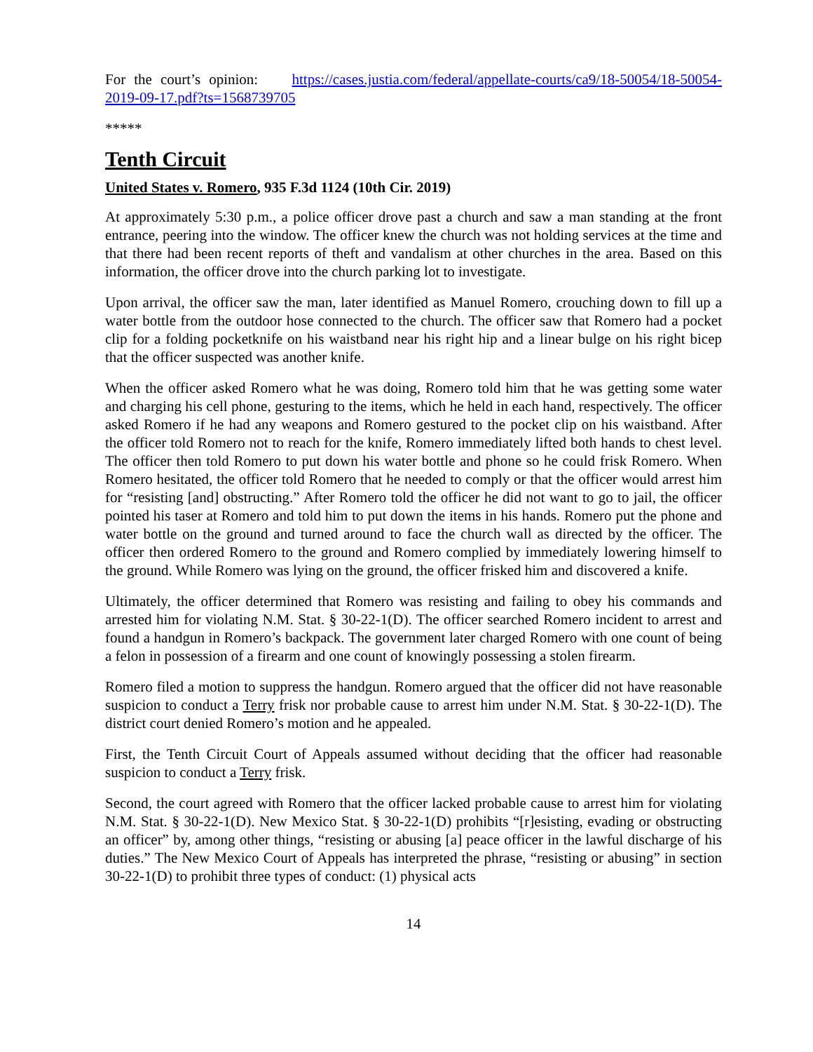For the court’s opinion: https://cases.justia.com/federal/appellate-courts/ca9/18-50054/18-50054-2019-09-17.pdf?ts=1568739705
*****
Tenth Circuit
United States v. Romero, 935 F.3d 1124 (10th Cir. 2019)
At approximately 5:30 p.m., a police officer drove past a church and saw a man standing at the front entrance, peering into the window. The officer knew the church was not holding services at the time and that there had been recent reports of theft and vandalism at other churches in the area. Based on this information, the officer drove into the church parking lot to investigate.
Upon arrival, the officer saw the man, later identified as Manuel Romero, crouching down to fill up a water bottle from the outdoor hose connected to the church. The officer saw that Romero had a pocket clip for a folding pocketknife on his waistband near his right hip and a linear bulge on his right bicep that the officer suspected was another knife.
When the officer asked Romero what he was doing, Romero told him that he was getting some water and charging his cell phone, gesturing to the items, which he held in each hand, respectively. The officer asked Romero if he had any weapons and Romero gestured to the pocket clip on his waistband. After the officer told Romero not to reach for the knife, Romero immediately lifted both hands to chest level. The officer then told Romero to put down his water bottle and phone so he could frisk Romero. When Romero hesitated, the officer told Romero that he needed to comply or that the officer would arrest him for “resisting [and] obstructing.” After Romero told the officer he did not want to go to jail, the officer pointed his taser at Romero and told him to put down the items in his hands. Romero put the phone and water bottle on the ground and turned around to face the church wall as directed by the officer. The officer then ordered Romero to the ground and Romero complied by immediately lowering himself to the ground. While Romero was lying on the ground, the officer frisked him and discovered a knife.
Ultimately, the officer determined that Romero was resisting and failing to obey his commands and arrested him for violating N.M. Stat. § 30-22-1(D). The officer searched Romero incident to arrest and found a handgun in Romero’s backpack. The government later charged Romero with one count of being a felon in possession of a firearm and one count of knowingly possessing a stolen firearm.
Romero filed a motion to suppress the handgun. Romero argued that the officer did not have reasonable suspicion to conduct a Terry frisk nor probable cause to arrest him under N.M. Stat. § 30-22-1(D). The district court denied Romero’s motion and he appealed.
First, the Tenth Circuit Court of Appeals assumed without deciding that the officer had reasonable suspicion to conduct a Terry frisk.
Second, the court agreed with Romero that the officer lacked probable cause to arrest him for violating N.M. Stat. § 30-22-1(D). New Mexico Stat. § 30-22-1(D) prohibits “[r]esisting, evading or obstructing an officer” by, among other things, “resisting or abusing [a] peace officer in the lawful discharge of his duties.” The New Mexico Court of Appeals has interpreted the phrase, “resisting or abusing” in section 30-22-1(D) to prohibit three types of conduct: (1) physical acts
14